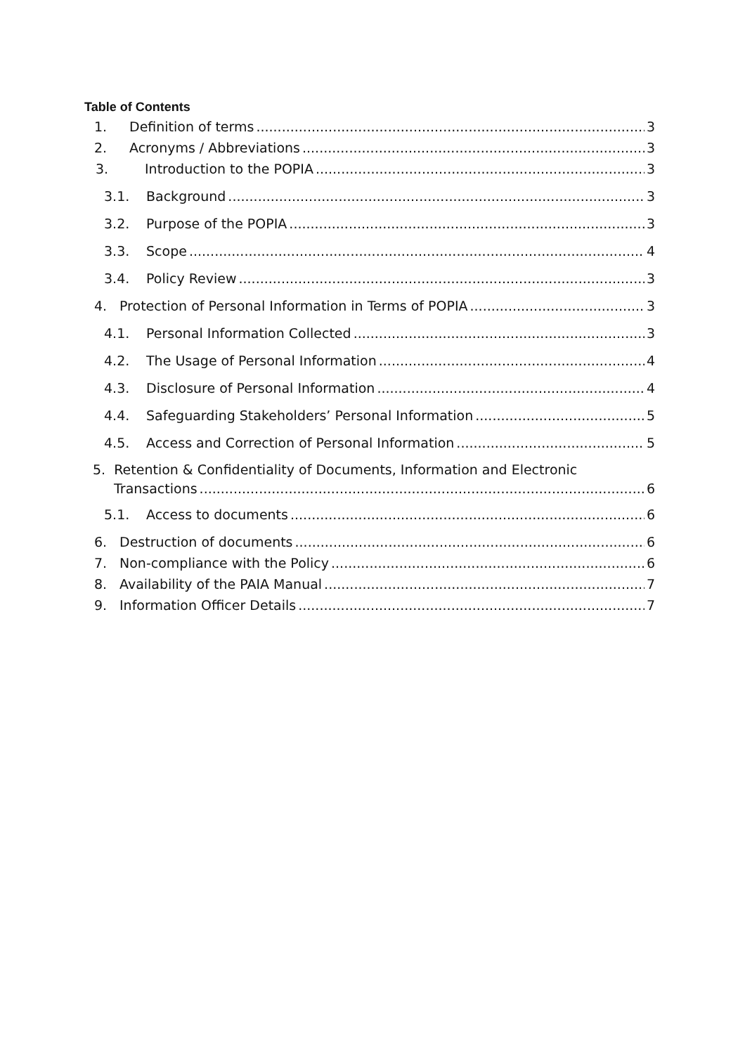Table of Contents
1. Definition of terms 3
2. Acronyms / Abbreviations 3
3. Introduction to the POPIA 3
3.1. Background 3
3.2. Purpose of the POPIA 3
3.3. Scope 4
3.4. Policy Review 3
4. Protection of Personal Information in Terms of POPIA 3
4.1. Personal Information Collected 3
4.2. The Usage of Personal Information 4
4.3. Disclosure of Personal Information 4
4.4. Safeguarding Stakeholders’ Personal Information 5
4.5. Access and Correction of Personal Information 5
5. Retention & Confidentiality of Documents, Information and Electronic
Transactions 6
5.1. Access to documents 6
6. Destruction of documents 6
7. Non-compliance with the Policy 6
8. Availability of the PAIA Manual 7
9. Information Officer Details 7